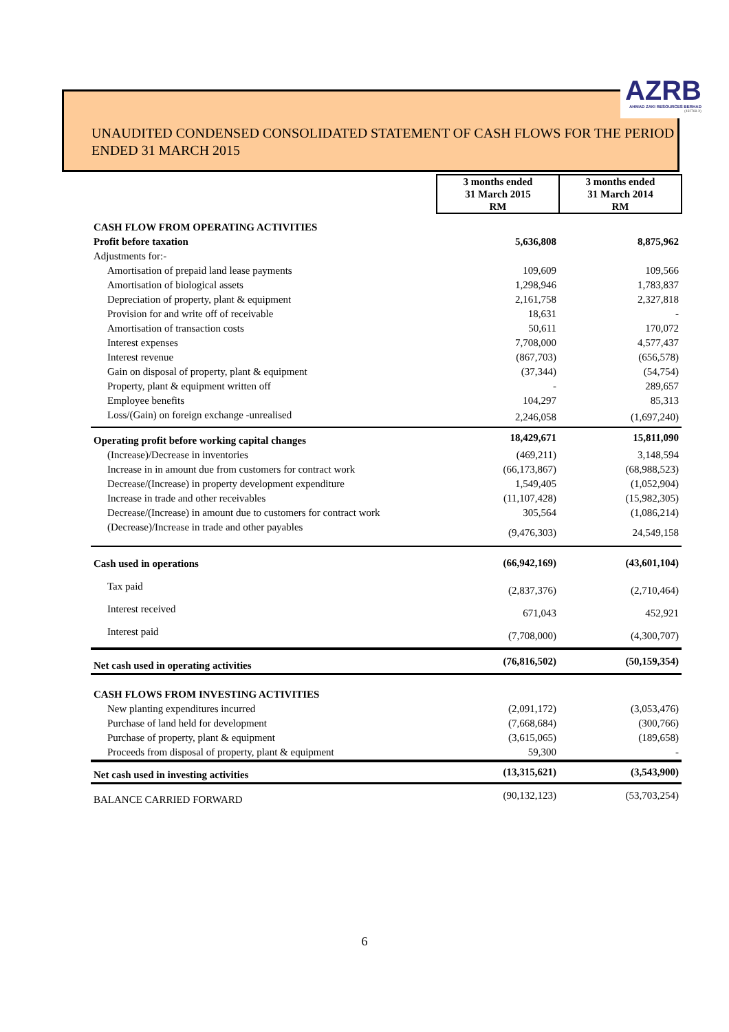UNAUDITED CONDENSED CONSOLIDATED STATEMENT OF CASH FLOWS FOR THE PERIOD ENDED 31 MARCH 2015
AZRB
AHMAD ZAKI RESOURCES BERHAD
(432768-X)
| | 3 months ended 31 March 2015 RM | 3 months ended 31 March 2014 RM |
| CASH FLOW FROM OPERATING ACTIVITIES | | |
| Profit before taxation | 5,636,808 | 8,875,962 |
| Adjustments for:- | | |
| Amortisation of prepaid land lease payments | 109,609 | 109,566 |
| Amortisation of biological assets | 1,298,946 | 1,783,837 |
| Depreciation of property, plant & equipment | 2,161,758 | 2,327,818 |
| Provision for and write off of receivable | 18,631 | - |
| Amortisation of transaction costs | 50,611 | 170,072 |
| Interest expenses | 7,708,000 | 4,577,437 |
| Interest revenue | (867,703) | (656,578) |
| Gain on disposal of property, plant & equipment | (37,344) | (54,754) |
| Property, plant & equipment written off | - | 289,657 |
| Employee benefits | 104,297 | 85,313 |
| Loss/(Gain) on foreign exchange -unrealised | 2,246,058 | (1,697,240) |
| Operating profit before working capital changes | 18,429,671 | 15,811,090 |
| (Increase)/Decrease in inventories | (469,211) | 3,148,594 |
| Increase in in amount due from customers for contract work | (66,173,867) | (68,988,523) |
| Decrease/(Increase) in property development expenditure | 1,549,405 | (1,052,904) |
| Increase in trade and other receivables | (11,107,428) | (15,982,305) |
| Decrease/(Increase) in amount due to customers for contract work | 305,564 | (1,086,214) |
| (Decrease)/Increase in trade and other payables | (9,476,303) | 24,549,158 |
| Cash used in operations | (66,942,169) | (43,601,104) |
| Tax paid | (2,837,376) | (2,710,464) |
| Interest received | 671,043 | 452,921 |
| Interest paid | (7,708,000) | (4,300,707) |
| Net cash used in operating activities | (76,816,502) | (50,159,354) |
| CASH FLOWS FROM INVESTING ACTIVITIES | | |
| New planting expenditures incurred | (2,091,172) | (3,053,476) |
| Purchase of land held for development | (7,668,684) | (300,766) |
| Purchase of property, plant & equipment | (3,615,065) | (189,658) |
| Proceeds from disposal of property, plant & equipment | 59,300 | - |
| Net cash used in investing activities | (13,315,621) | (3,543,900) |
| BALANCE CARRIED FORWARD | (90,132,123) | (53,703,254) |
6